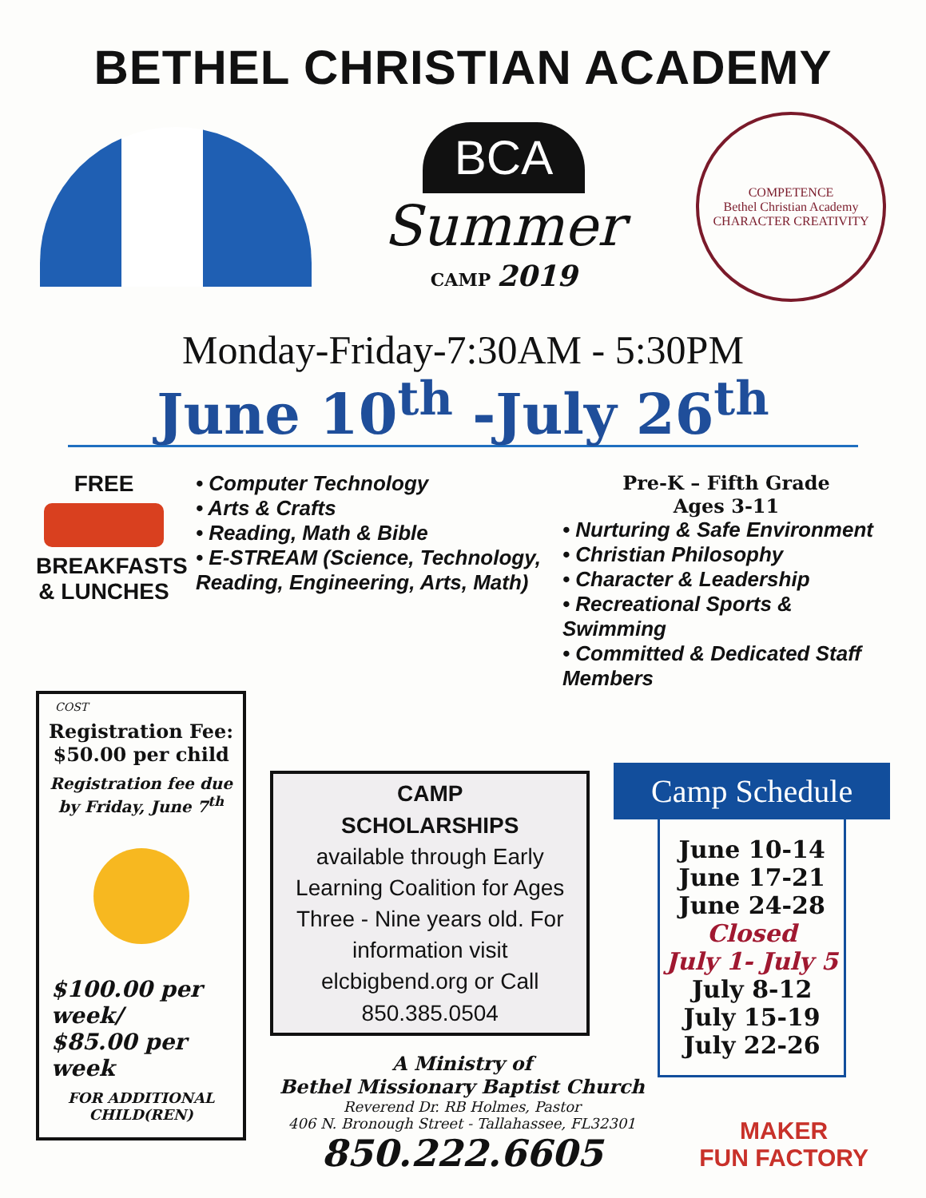BETHEL CHRISTIAN ACADEMY
BCA
Summer
CAMP 2019
COMPETENCE
Bethel Christian Academy
CHARACTER CREATIVITY
Monday-Friday-7:30AM - 5:30PM
June 10<sup>th</sup> -July 26<sup>th</sup>
FREE
BREAKFASTS
& LUNCHES
• Computer Technology
• Arts & Crafts
• Reading, Math & Bible
• E-STREAM (Science, Technology, Reading, Engineering, Arts, Math)
Pre-K – Fifth Grade
Ages 3-11
• Nurturing & Safe Environment
• Christian Philosophy
• Character & Leadership
• Recreational Sports & Swimming
• Committed & Dedicated Staff Members
COST
Registration Fee:
$50.00 per child
Registration fee due by Friday, June 7<sup>th</sup>
$100.00 per week/
$85.00 per week
FOR ADDITIONAL CHILD(REN)
CAMP
SCHOLARSHIPS
available through Early Learning Coalition for Ages Three - Nine years old. For information visit elcbigbend.org or Call 850.385.0504
A Ministry of
Bethel Missionary Baptist Church
Reverend Dr. RB Holmes, Pastor
406 N. Bronough Street - Tallahassee, FL32301
850.222.6605
Camp Schedule
June 10-14
June 17-21
June 24-28
Closed
July 1- July 5
July 8-12
July 15-19
July 22-26
MAKER
FUN FACTORY